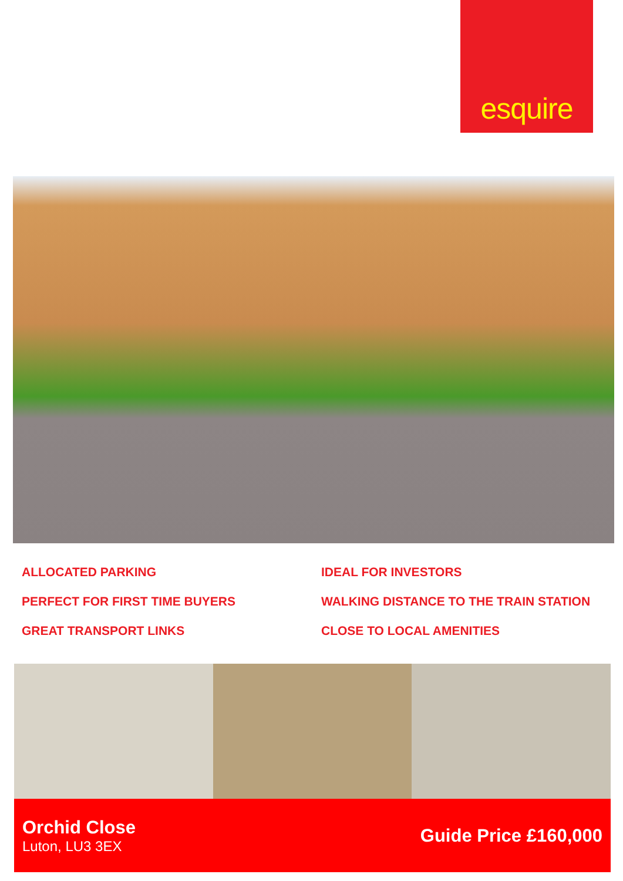esquire
ALLOCATED PARKING
IDEAL FOR INVESTORS
PERFECT FOR FIRST TIME BUYERS
WALKING DISTANCE TO THE TRAIN STATION
GREAT TRANSPORT LINKS
CLOSE TO LOCAL AMENITIES
Orchid Close
Luton, LU3 3EX
Guide Price £160,000